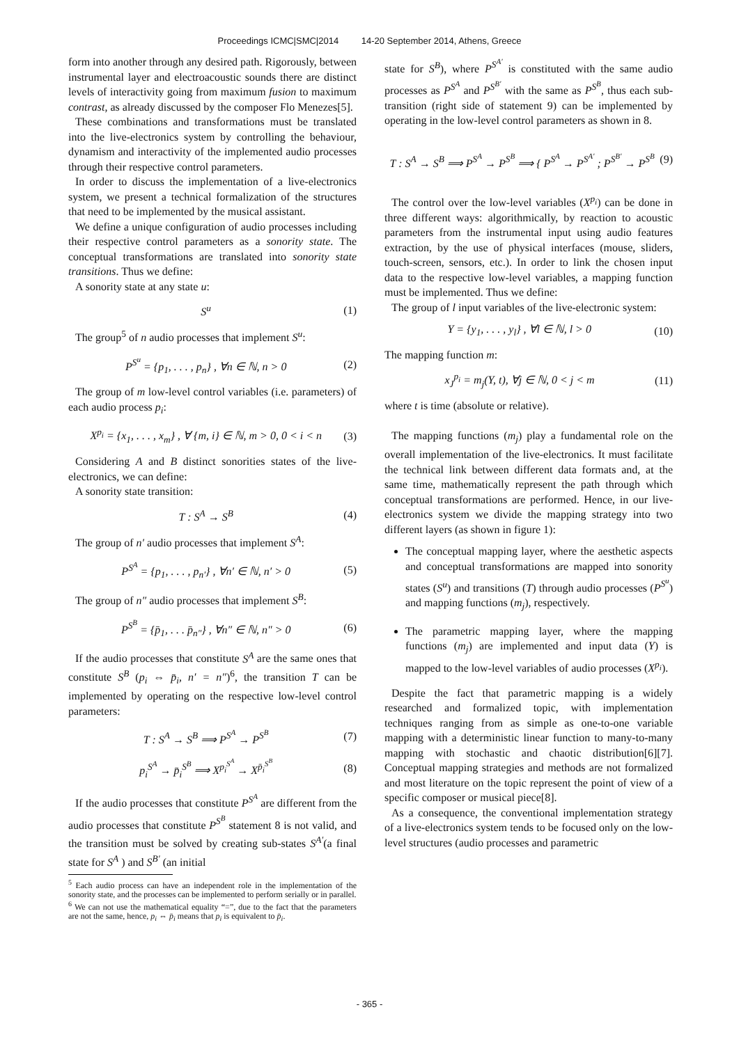Proceedings ICMC|SMC|2014 14-20 September 2014, Athens, Greece
form into another through any desired path. Rigorously, between instrumental layer and electroacoustic sounds there are distinct levels of interactivity going from maximum fusion to maximum contrast, as already discussed by the composer Flo Menezes[5].
These combinations and transformations must be translated into the live-electronics system by controlling the behaviour, dynamism and interactivity of the implemented audio processes through their respective control parameters.
In order to discuss the implementation of a live-electronics system, we present a technical formalization of the structures that need to be implemented by the musical assistant.
We define a unique configuration of audio processes including their respective control parameters as a sonority state. The conceptual transformations are translated into sonority state transitions. Thus we define:
A sonority state at any state u:
S<sup>u</sup> (1)
The group<sup>5</sup> of n audio processes that implement S<sup>u</sup>:
P<sup>S<sup>u</sup></sup> = {p<sub>1</sub>, . . . , p<sub>n</sub>} , ∀n ∈ ℕ, n > 0 (2)
The group of m low-level control variables (i.e. parameters) of each audio process p<sub>i</sub>:
X<sup>p<sub>i</sub></sup> = {x<sub>1</sub>, . . . , x<sub>m</sub>} , ∀ {m, i} ∈ ℕ, m > 0, 0 < i < n (3)
Considering A and B distinct sonorities states of the live-electronics, we can define:
A sonority state transition:
T : S<sup>A</sup> → S<sup>B</sup> (4)
The group of n′ audio processes that implement S<sup>A</sup>:
P<sup>S<sup>A</sup></sup> = {p<sub>1</sub>, . . . , p<sub>n′</sub>} , ∀n′ ∈ ℕ, n′ > 0 (5)
The group of n″ audio processes that implement S<sup>B</sup>:
P<sup>S<sup>B</sup></sup> = {p̄<sub>1</sub>, . . . p̄<sub>n″</sub>} , ∀n″ ∈ ℕ, n″ > 0 (6)
If the audio processes that constitute S<sup>A</sup> are the same ones that constitute S<sup>B</sup> (p<sub>i</sub> ⇔ p̄<sub>i</sub>, n′ = n″)<sup>6</sup>, the transition T can be implemented by operating on the respective low-level control parameters:
T : S<sup>A</sup> → S<sup>B</sup> ⟹ P<sup>S<sup>A</sup></sup> → P<sup>S<sup>B</sup></sup> (7)
p<sub>i</sub><sup>S<sup>A</sup></sup> → p̄<sub>i</sub><sup>S<sup>B</sup></sup> ⟹ X<sup>p<sub>i</sub><sup>S<sup>A</sup></sup></sup> → X<sup>p̄<sub>i</sub><sup>S<sup>B</sup></sup></sup> (8)
If the audio processes that constitute P<sup>S<sup>A</sup></sup> are different from the audio processes that constitute P<sup>S<sup>B</sup></sup> statement 8 is not valid, and the transition must be solved by creating sub-states S<sup>A′</sup>(a final state for S<sup>A</sup> ) and S<sup>B′</sup> (an initial
<sup>5</sup> Each audio process can have an independent role in the implementation of the sonority state, and the processes can be implemented to perform serially or in parallel.
<sup>6</sup> We can not use the mathematical equality “=”, due to the fact that the parameters are not the same, hence, p<sub>i</sub> ⇔ p̄<sub>i</sub> means that p<sub>i</sub> is equivalent to p̄<sub>i</sub>.
state for S<sup>B</sup>), where P<sup>S<sup>A′</sup></sup> is constituted with the same audio processes as P<sup>S<sup>A</sup></sup> and P<sup>S<sup>B′</sup></sup> with the same as P<sup>S<sup>B</sup></sup>, thus each sub-transition (right side of statement 9) can be implemented by operating in the low-level control parameters as shown in 8.
T : S<sup>A</sup> → S<sup>B</sup> ⟹ P<sup>S<sup>A</sup></sup> → P<sup>S<sup>B</sup></sup> ⟹ { P<sup>S<sup>A</sup></sup> → P<sup>S<sup>A′</sup></sup> ; P<sup>S<sup>B′</sup></sup> → P<sup>S<sup>B</sup></sup> (9)
The control over the low-level variables (X<sup>p<sub>i</sub></sup>) can be done in three different ways: algorithmically, by reaction to acoustic parameters from the instrumental input using audio features extraction, by the use of physical interfaces (mouse, sliders, touch-screen, sensors, etc.). In order to link the chosen input data to the respective low-level variables, a mapping function must be implemented. Thus we define:
The group of l input variables of the live-electronic system:
Y = {y<sub>1</sub>, . . . , y<sub>l</sub>} , ∀l ∈ ℕ, l > 0 (10)
The mapping function m:
x<sub>J</sub><sup>p<sub>i</sub></sup> = m<sub>j</sub>(Y, t), ∀j ∈ ℕ, 0 < j < m (11)
where t is time (absolute or relative).
The mapping functions (m<sub>j</sub>) play a fundamental role on the overall implementation of the live-electronics. It must facilitate the technical link between different data formats and, at the same time, mathematically represent the path through which conceptual transformations are performed. Hence, in our live-electronics system we divide the mapping strategy into two different layers (as shown in figure 1):
The conceptual mapping layer, where the aesthetic aspects and conceptual transformations are mapped into sonority states (S<sup>u</sup>) and transitions (T) through audio processes (P<sup>S<sup>u</sup></sup>) and mapping functions (m<sub>j</sub>), respectively.
The parametric mapping layer, where the mapping functions (m<sub>j</sub>) are implemented and input data (Y) is mapped to the low-level variables of audio processes (X<sup>p<sub>i</sub></sup>).
Despite the fact that parametric mapping is a widely researched and formalized topic, with implementation techniques ranging from as simple as one-to-one variable mapping with a deterministic linear function to many-to-many mapping with stochastic and chaotic distribution[6][7]. Conceptual mapping strategies and methods are not formalized and most literature on the topic represent the point of view of a specific composer or musical piece[8].
As a consequence, the conventional implementation strategy of a live-electronics system tends to be focused only on the low-level structures (audio processes and parametric
- 365 -